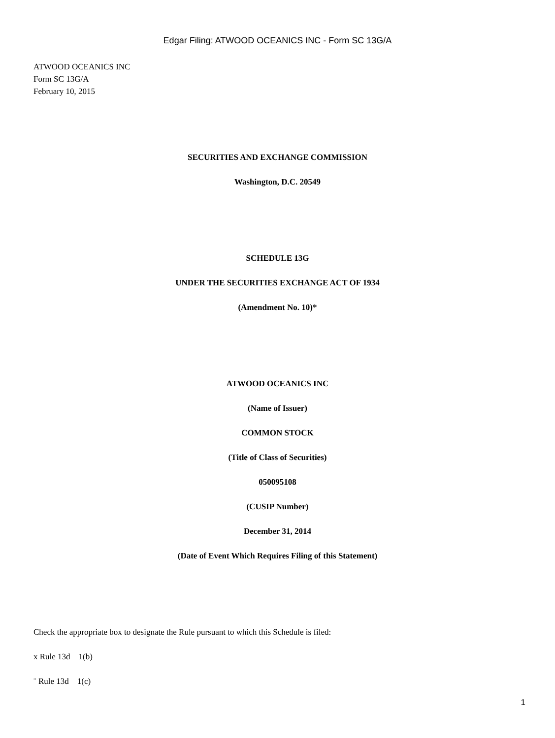Edgar Filing: ATWOOD OCEANICS INC - Form SC 13G/A
ATWOOD OCEANICS INC
Form SC 13G/A
February 10, 2015
SECURITIES AND EXCHANGE COMMISSION
Washington, D.C. 20549
SCHEDULE 13G
UNDER THE SECURITIES EXCHANGE ACT OF 1934
(Amendment No. 10)*
ATWOOD OCEANICS INC
(Name of Issuer)
COMMON STOCK
(Title of Class of Securities)
050095108
(CUSIP Number)
December 31, 2014
(Date of Event Which Requires Filing of this Statement)
Check the appropriate box to designate the Rule pursuant to which this Schedule is filed:
x Rule 13d 1(b)
¨ Rule 13d 1(c)
1